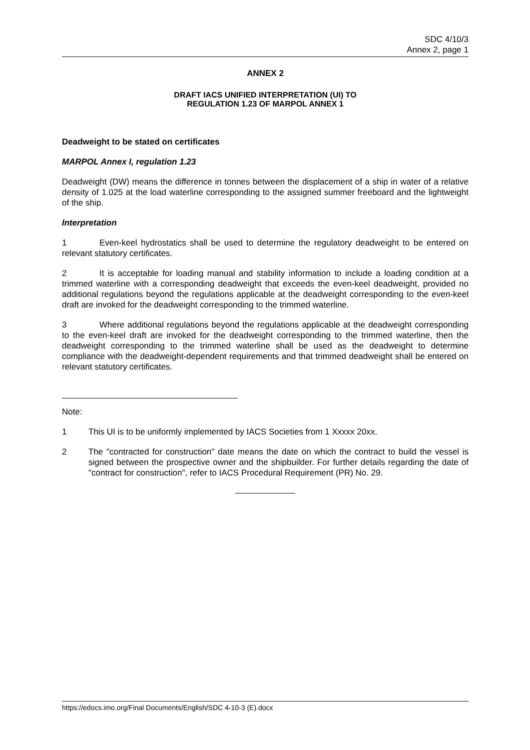SDC 4/10/3
Annex 2, page 1
ANNEX 2
DRAFT IACS UNIFIED INTERPRETATION (UI) TO
REGULATION 1.23 OF MARPOL ANNEX 1
Deadweight to be stated on certificates
MARPOL Annex I, regulation 1.23
Deadweight (DW) means the difference in tonnes between the displacement of a ship in water of a relative density of 1.025 at the load waterline corresponding to the assigned summer freeboard and the lightweight of the ship.
Interpretation
1 Even-keel hydrostatics shall be used to determine the regulatory deadweight to be entered on relevant statutory certificates.
2 It is acceptable for loading manual and stability information to include a loading condition at a trimmed waterline with a corresponding deadweight that exceeds the even-keel deadweight, provided no additional regulations beyond the regulations applicable at the deadweight corresponding to the even-keel draft are invoked for the deadweight corresponding to the trimmed waterline.
3 Where additional regulations beyond the regulations applicable at the deadweight corresponding to the even-keel draft are invoked for the deadweight corresponding to the trimmed waterline, then the deadweight corresponding to the trimmed waterline shall be used as the deadweight to determine compliance with the deadweight-dependent requirements and that trimmed deadweight shall be entered on relevant statutory certificates.
Note:
1 This UI is to be uniformly implemented by IACS Societies from 1 Xxxxx 20xx.
2 The "contracted for construction" date means the date on which the contract to build the vessel is signed between the prospective owner and the shipbuilder. For further details regarding the date of "contract for construction", refer to IACS Procedural Requirement (PR) No. 29.
https://edocs.imo.org/Final Documents/English/SDC 4-10-3 (E).docx